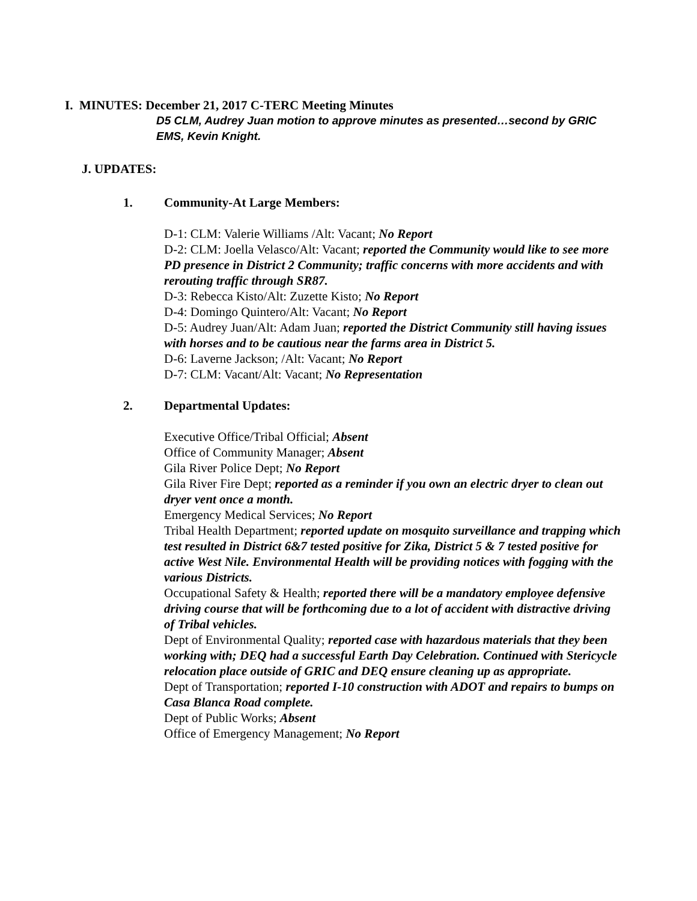I. MINUTES: December 21, 2017 C-TERC Meeting Minutes
D5 CLM, Audrey Juan motion to approve minutes as presented…second by GRIC EMS, Kevin Knight.
J. UPDATES:
1. Community-At Large Members:
D-1: CLM: Valerie Williams /Alt: Vacant; No Report
D-2: CLM: Joella Velasco/Alt: Vacant; reported the Community would like to see more PD presence in District 2 Community; traffic concerns with more accidents and with rerouting traffic through SR87.
D-3: Rebecca Kisto/Alt: Zuzette Kisto; No Report
D-4: Domingo Quintero/Alt: Vacant; No Report
D-5: Audrey Juan/Alt: Adam Juan; reported the District Community still having issues with horses and to be cautious near the farms area in District 5.
D-6: Laverne Jackson; /Alt: Vacant; No Report
D-7: CLM: Vacant/Alt: Vacant; No Representation
2. Departmental Updates:
Executive Office/Tribal Official; Absent
Office of Community Manager; Absent
Gila River Police Dept; No Report
Gila River Fire Dept; reported as a reminder if you own an electric dryer to clean out dryer vent once a month.
Emergency Medical Services; No Report
Tribal Health Department; reported update on mosquito surveillance and trapping which test resulted in District 6&7 tested positive for Zika, District 5 & 7 tested positive for active West Nile. Environmental Health will be providing notices with fogging with the various Districts.
Occupational Safety & Health; reported there will be a mandatory employee defensive driving course that will be forthcoming due to a lot of accident with distractive driving of Tribal vehicles.
Dept of Environmental Quality; reported case with hazardous materials that they been working with; DEQ had a successful Earth Day Celebration. Continued with Stericycle relocation place outside of GRIC and DEQ ensure cleaning up as appropriate.
Dept of Transportation; reported I-10 construction with ADOT and repairs to bumps on Casa Blanca Road complete.
Dept of Public Works; Absent
Office of Emergency Management; No Report